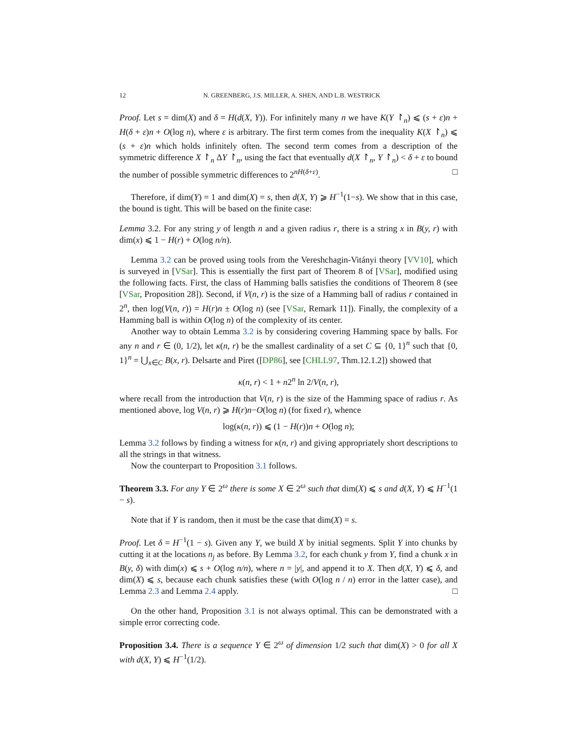12 N. GREENBERG, J.S. MILLER, A. SHEN, AND L.B. WESTRICK
Proof. Let s = dim(X) and δ = H(d(X, Y)). For infinitely many n we have K(Y ↾<sub>n</sub>) ⩽ (s + ε)n + H(δ + ε)n + O(log n), where ε is arbitrary. The first term comes from the inequality K(X ↾<sub>n</sub>) ⩽ (s + ε)n which holds infinitely often. The second term comes from a description of the symmetric difference X ↾<sub>n</sub> ΔY ↾<sub>n</sub>, using the fact that eventually d(X ↾<sub>n</sub>, Y ↾<sub>n</sub>) < δ + ε to bound the number of possible symmetric differences to 2<sup>nH(δ+ε)</sup>. □
Therefore, if dim(Y) = 1 and dim(X) = s, then d(X, Y) ⩾ H<sup>−1</sup>(1−s). We show that in this case, the bound is tight. This will be based on the finite case:
Lemma 3.2. For any string y of length n and a given radius r, there is a string x in B(y, r) with dim(x) ⩽ 1 − H(r) + O(log n/n).
Lemma 3.2 can be proved using tools from the Vereshchagin-Vitányi theory [VV10], which is surveyed in [VSar]. This is essentially the first part of Theorem 8 of [VSar], modified using the following facts. First, the class of Hamming balls satisfies the conditions of Theorem 8 (see [VSar, Proposition 28]). Second, if V(n, r) is the size of a Hamming ball of radius r contained in 2<sup>n</sup>, then log(V(n, r)) = H(r)n ± O(log n) (see [VSar, Remark 11]). Finally, the complexity of a Hamming ball is within O(log n) of the complexity of its center.
Another way to obtain Lemma 3.2 is by considering covering Hamming space by balls. For any n and r ∈ (0, 1/2), let κ(n, r) be the smallest cardinality of a set C ⊆ {0, 1}<sup>n</sup> such that {0, 1}<sup>n</sup> = ⋃<sub>x∈C</sub> B(x, r). Delsarte and Piret ([DP86], see [CHLL97, Thm.12.1.2]) showed that
κ(n, r) < 1 + n2<sup>n</sup> ln 2/V(n, r),
where recall from the introduction that V(n, r) is the size of the Hamming space of radius r. As mentioned above, log V(n, r) ⩾ H(r)n−O(log n) (for fixed r), whence
log(κ(n, r)) ⩽ (1 − H(r))n + O(log n);
Lemma 3.2 follows by finding a witness for κ(n, r) and giving appropriately short descriptions to all the strings in that witness.
Now the counterpart to Proposition 3.1 follows.
Theorem 3.3. For any Y ∈ 2<sup>ω</sup> there is some X ∈ 2<sup>ω</sup> such that dim(X) ⩽ s and d(X, Y) ⩽ H<sup>−1</sup>(1 − s).
Note that if Y is random, then it must be the case that dim(X) = s.
Proof. Let δ = H<sup>−1</sup>(1 − s). Given any Y, we build X by initial segments. Split Y into chunks by cutting it at the locations n<sub>j</sub> as before. By Lemma 3.2, for each chunk y from Y, find a chunk x in B(y, δ) with dim(x) ⩽ s + O(log n/n), where n = |y|, and append it to X. Then d(X, Y) ⩽ δ, and dim(X) ⩽ s, because each chunk satisfies these (with O(log n / n) error in the latter case), and Lemma 2.3 and Lemma 2.4 apply. □
On the other hand, Proposition 3.1 is not always optimal. This can be demonstrated with a simple error correcting code.
Proposition 3.4. There is a sequence Y ∈ 2<sup>ω</sup> of dimension 1/2 such that dim(X) > 0 for all X with d(X, Y) ⩽ H<sup>−1</sup>(1/2).